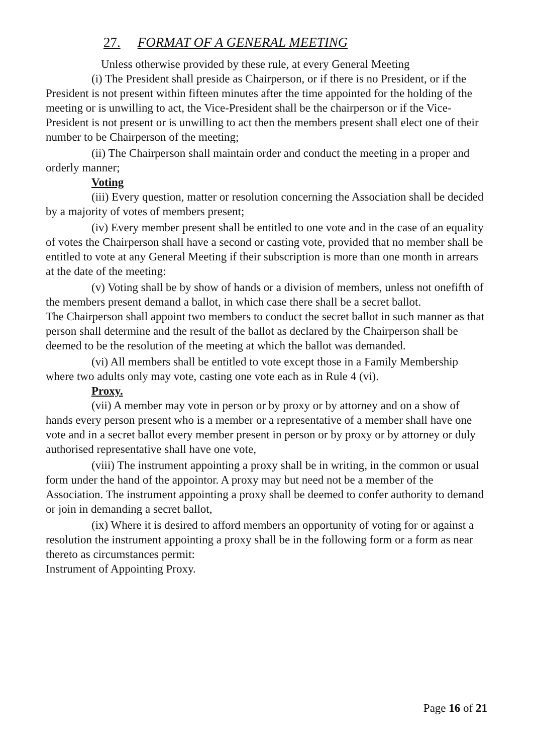27. FORMAT OF A GENERAL MEETING
Unless otherwise provided by these rule, at every General Meeting
(i) The President shall preside as Chairperson, or if there is no President, or if the President is not present within fifteen minutes after the time appointed for the holding of the meeting or is unwilling to act, the Vice-President shall be the chairperson or if the Vice-President is not present or is unwilling to act then the members present shall elect one of their number to be Chairperson of the meeting;
(ii) The Chairperson shall maintain order and conduct the meeting in a proper and orderly manner;
Voting
(iii) Every question, matter or resolution concerning the Association shall be decided by a majority of votes of members present;
(iv) Every member present shall be entitled to one vote and in the case of an equality of votes the Chairperson shall have a second or casting vote, provided that no member shall be entitled to vote at any General Meeting if their subscription is more than one month in arrears at the date of the meeting:
(v) Voting shall be by show of hands or a division of members, unless not onefifth of the members present demand a ballot, in which case there shall be a secret ballot.
The Chairperson shall appoint two members to conduct the secret ballot in such manner as that person shall determine and the result of the ballot as declared by the Chairperson shall be deemed to be the resolution of the meeting at which the ballot was demanded.
(vi) All members shall be entitled to vote except those in a Family Membership where two adults only may vote, casting one vote each as in Rule 4 (vi).
Proxy.
(vii) A member may vote in person or by proxy or by attorney and on a show of hands every person present who is a member or a representative of a member shall have one vote and in a secret ballot every member present in person or by proxy or by attorney or duly authorised representative shall have one vote,
(viii) The instrument appointing a proxy shall be in writing, in the common or usual form under the hand of the appointor. A proxy may but need not be a member of the Association. The instrument appointing a proxy shall be deemed to confer authority to demand or join in demanding a secret ballot,
(ix) Where it is desired to afford members an opportunity of voting for or against a resolution the instrument appointing a proxy shall be in the following form or a form as near thereto as circumstances permit:
Instrument of Appointing Proxy.
Page 16 of 21